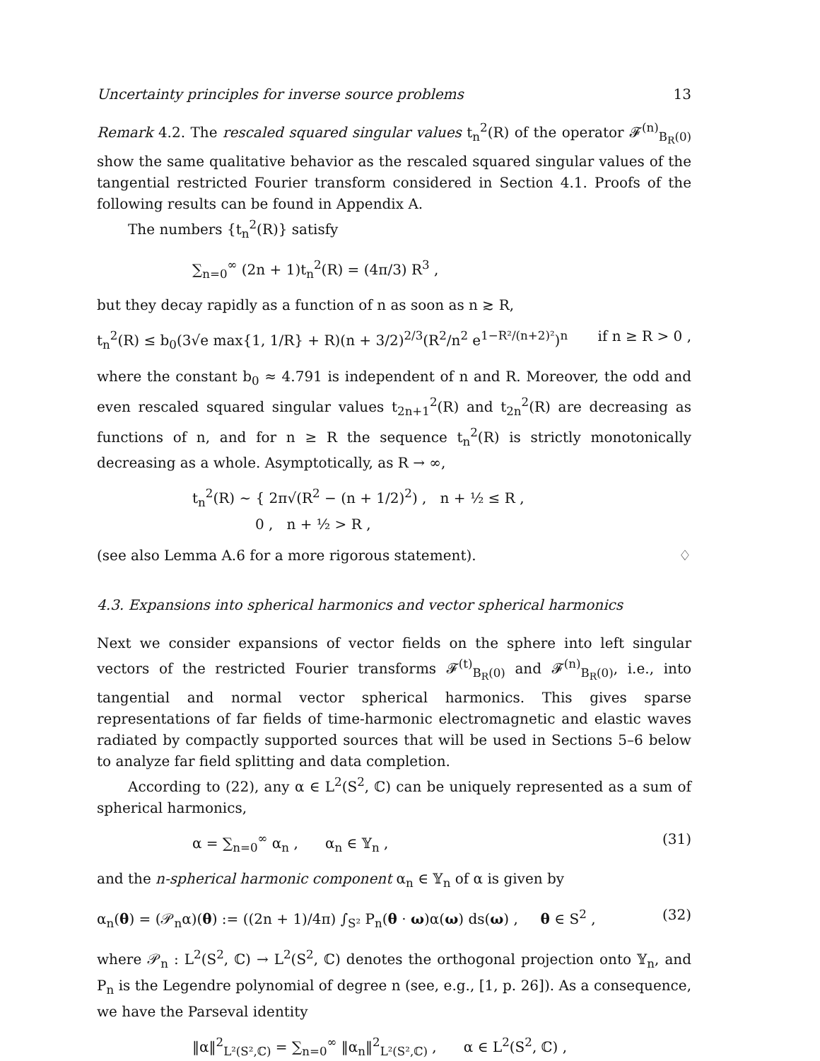Uncertainty principles for inverse source problems 13
Remark 4.2. The rescaled squared singular values t<sub>n</sub><sup>2</sup>(R) of the operator 𝓕<sup>(n)</sup><sub>B<sub>R</sub>(0)</sub> show the same qualitative behavior as the rescaled squared singular values of the tangential restricted Fourier transform considered in Section 4.1. Proofs of the following results can be found in Appendix A.
The numbers {t<sub>n</sub><sup>2</sup>(R)} satisfy
∑<sub>n=0</sub><sup>∞</sup> (2n + 1)t<sub>n</sub><sup>2</sup>(R) = (4π/3) R<sup>3</sup> ,
but they decay rapidly as a function of n as soon as n ≳ R,
t<sub>n</sub><sup>2</sup>(R) ≤ b<sub>0</sub>(3√e max{1, 1/R} + R)(n + 3/2)<sup>2/3</sup>(R<sup>2</sup>/n<sup>2</sup> e<sup>1−R²/(n+2)²</sup>)<sup>n</sup> if n ≥ R > 0 ,
where the constant b<sub>0</sub> ≈ 4.791 is independent of n and R. Moreover, the odd and even rescaled squared singular values t<sub>2n+1</sub><sup>2</sup>(R) and t<sub>2n</sub><sup>2</sup>(R) are decreasing as functions of n, and for n ≥ R the sequence t<sub>n</sub><sup>2</sup>(R) is strictly monotonically decreasing as a whole. Asymptotically, as R → ∞,
t<sub>n</sub><sup>2</sup>(R) ∼ { 2π√(R<sup>2</sup> − (n + 1/2)<sup>2</sup>) , n + ½ ≤ R ,
0 , n + ½ > R ,
(see also Lemma A.6 for a more rigorous statement). ♢
4.3. Expansions into spherical harmonics and vector spherical harmonics
Next we consider expansions of vector fields on the sphere into left singular vectors of the restricted Fourier transforms 𝓕<sup>(t)</sup><sub>B<sub>R</sub>(0)</sub> and 𝓕<sup>(n)</sup><sub>B<sub>R</sub>(0)</sub>, i.e., into tangential and normal vector spherical harmonics. This gives sparse representations of far fields of time-harmonic electromagnetic and elastic waves radiated by compactly supported sources that will be used in Sections 5–6 below to analyze far field splitting and data completion.
According to (22), any α ∈ L<sup>2</sup>(S<sup>2</sup>, ℂ) can be uniquely represented as a sum of spherical harmonics,
α = ∑<sub>n=0</sub><sup>∞</sup> α<sub>n</sub> , α<sub>n</sub> ∈ 𝕐<sub>n</sub> , (31)
and the n-spherical harmonic component α<sub>n</sub> ∈ 𝕐<sub>n</sub> of α is given by
α<sub>n</sub>(θ) = (𝒫<sub>n</sub>α)(θ) := ((2n + 1)/4π) ∫<sub>S²</sub> P<sub>n</sub>(θ · ω)α(ω) ds(ω) , θ ∈ S<sup>2</sup> , (32)
where 𝒫<sub>n</sub> : L<sup>2</sup>(S<sup>2</sup>, ℂ) → L<sup>2</sup>(S<sup>2</sup>, ℂ) denotes the orthogonal projection onto 𝕐<sub>n</sub>, and P<sub>n</sub> is the Legendre polynomial of degree n (see, e.g., [1, p. 26]). As a consequence, we have the Parseval identity
‖α‖<sup>2</sup><sub>L²(S²,ℂ)</sub> = ∑<sub>n=0</sub><sup>∞</sup> ‖α<sub>n</sub>‖<sup>2</sup><sub>L²(S²,ℂ)</sub> , α ∈ L<sup>2</sup>(S<sup>2</sup>, ℂ) ,